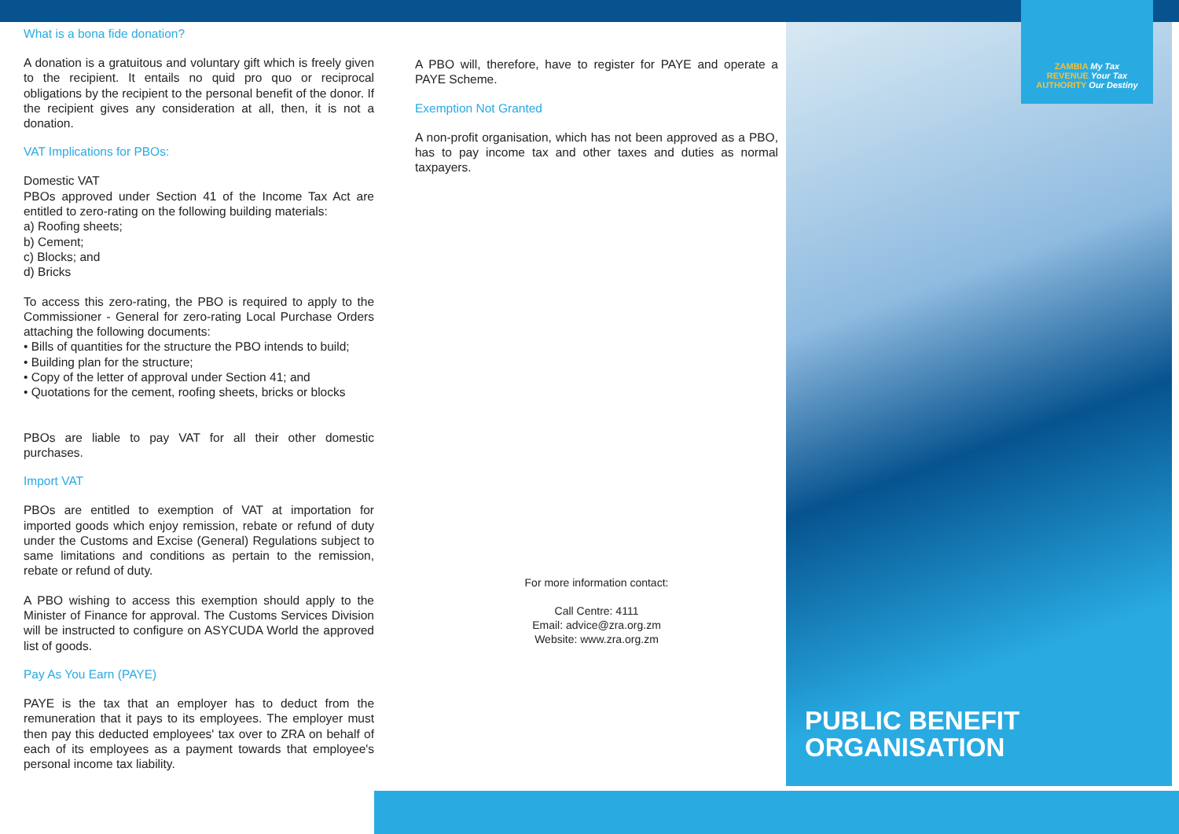What is a bona fide donation?
A donation is a gratuitous and voluntary gift which is freely given to the recipient. It entails no quid pro quo or reciprocal obligations by the recipient to the personal benefit of the donor. If the recipient gives any consideration at all, then, it is not a donation.
VAT Implications for PBOs:
Domestic VAT
PBOs approved under Section 41 of the Income Tax Act are entitled to zero-rating on the following building materials:
a) Roofing sheets;
b) Cement;
c) Blocks; and
d) Bricks
To access this zero-rating, the PBO is required to apply to the Commissioner - General for zero-rating Local Purchase Orders attaching the following documents:
• Bills of quantities for the structure the PBO intends to build;
• Building plan for the structure;
• Copy of the letter of approval under Section 41; and
• Quotations for the cement, roofing sheets, bricks or blocks
PBOs are liable to pay VAT for all their other domestic purchases.
Import VAT
PBOs are entitled to exemption of VAT at importation for imported goods which enjoy remission, rebate or refund of duty under the Customs and Excise (General) Regulations subject to same limitations and conditions as pertain to the remission, rebate or refund of duty.
A PBO wishing to access this exemption should apply to the Minister of Finance for approval. The Customs Services Division will be instructed to configure on ASYCUDA World the approved list of goods.
Pay As You Earn (PAYE)
PAYE is the tax that an employer has to deduct from the remuneration that it pays to its employees. The employer must then pay this deducted employees' tax over to ZRA on behalf of each of its employees as a payment towards that employee's personal income tax liability.
A PBO will, therefore, have to register for PAYE and operate a PAYE Scheme.
Exemption Not Granted
A non-profit organisation, which has not been approved as a PBO, has to pay income tax and other taxes and duties as normal taxpayers.
For more information contact:
Call Centre: 4111
Email: advice@zra.org.zm
Website: www.zra.org.zm
ZAMBIA My Tax
REVENUE Your Tax
AUTHORITY Our Destiny
PUBLIC BENEFIT
ORGANISATION